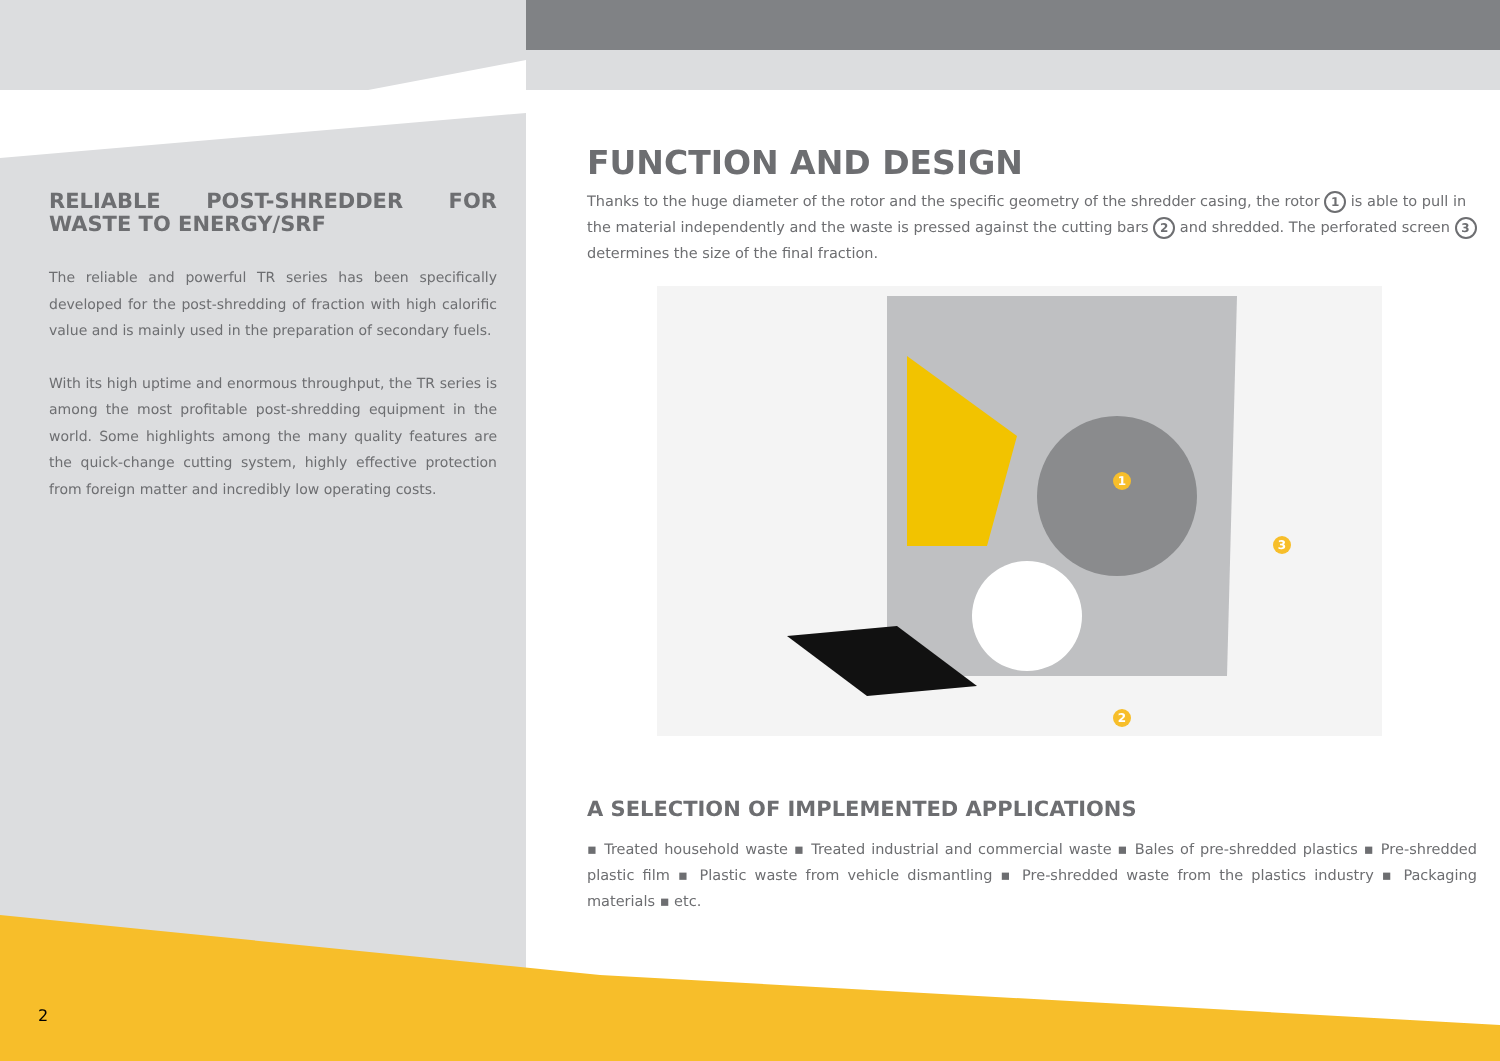RELIABLE POST-SHREDDER FOR WASTE TO ENERGY/SRF
The reliable and powerful TR series has been specifically developed for the post-shredding of fraction with high calorific value and is mainly used in the preparation of secondary fuels.
With its high uptime and enormous throughput, the TR series is among the most profitable post-shredding equipment in the world. Some highlights among the many quality features are the quick-change cutting system, highly effective protection from foreign matter and incredibly low operating costs.
FUNCTION AND DESIGN
Thanks to the huge diameter of the rotor and the specific geometry of the shredder casing, the rotor 1 is able to pull in the material independently and the waste is pressed against the cutting bars 2 and shredded. The perforated screen 3 determines the size of the final fraction.
1
3
2
A SELECTION OF IMPLEMENTED APPLICATIONS
▪ Treated household waste ▪ Treated industrial and commercial waste ▪ Bales of pre-shredded plastics ▪ Pre-shredded plastic film ▪ Plastic waste from vehicle dismantling ▪ Pre-shredded waste from the plastics industry ▪ Packaging materials ▪ etc.
2